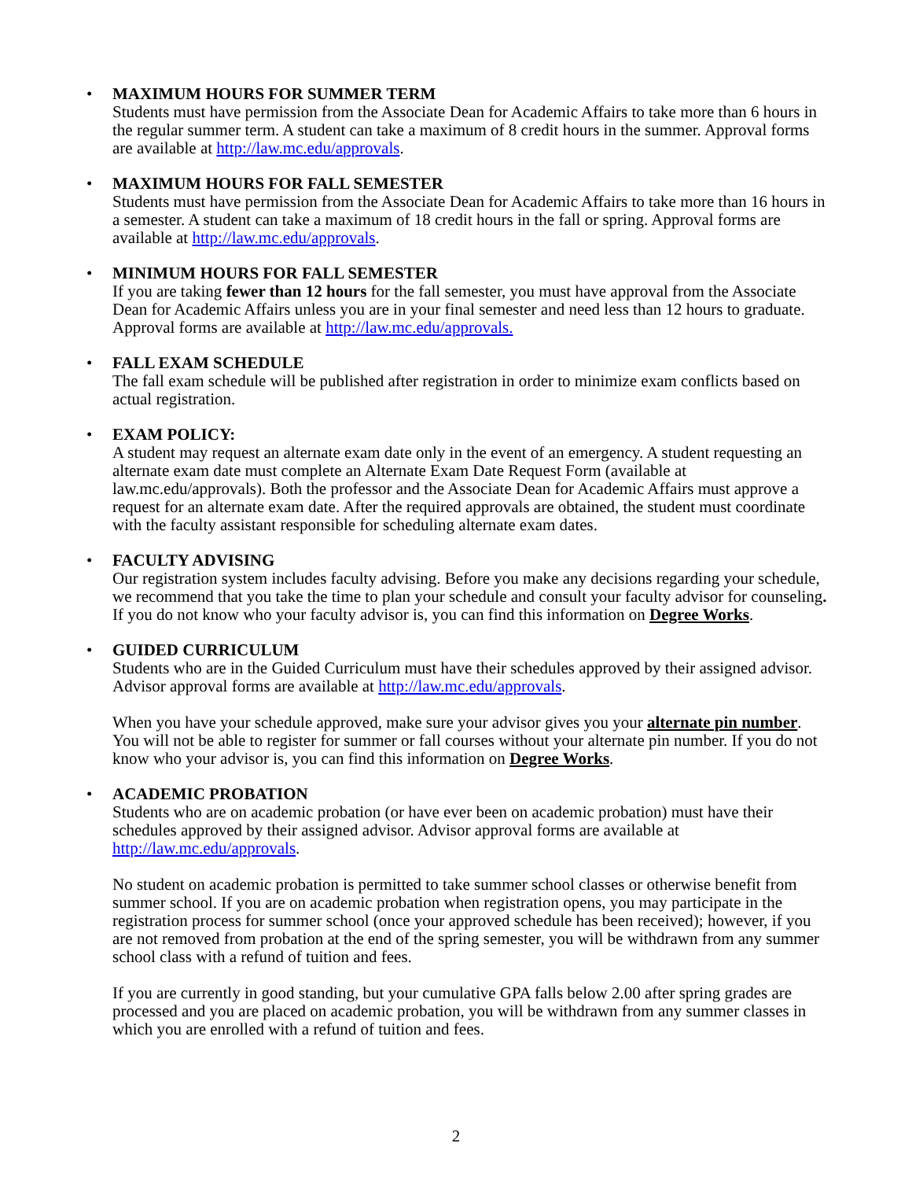•
MAXIMUM HOURS FOR SUMMER TERM
Students must have permission from the Associate Dean for Academic Affairs to take more than 6 hours in the regular summer term. A student can take a maximum of 8 credit hours in the summer. Approval forms are available at http://law.mc.edu/approvals.
•
MAXIMUM HOURS FOR FALL SEMESTER
Students must have permission from the Associate Dean for Academic Affairs to take more than 16 hours in a semester. A student can take a maximum of 18 credit hours in the fall or spring. Approval forms are available at http://law.mc.edu/approvals.
•
MINIMUM HOURS FOR FALL SEMESTER
If you are taking fewer than 12 hours for the fall semester, you must have approval from the Associate Dean for Academic Affairs unless you are in your final semester and need less than 12 hours to graduate. Approval forms are available at http://law.mc.edu/approvals.
•
FALL EXAM SCHEDULE
The fall exam schedule will be published after registration in order to minimize exam conflicts based on actual registration.
•
EXAM POLICY:
A student may request an alternate exam date only in the event of an emergency. A student requesting an alternate exam date must complete an Alternate Exam Date Request Form (available at law.mc.edu/approvals). Both the professor and the Associate Dean for Academic Affairs must approve a request for an alternate exam date. After the required approvals are obtained, the student must coordinate with the faculty assistant responsible for scheduling alternate exam dates.
•
FACULTY ADVISING
Our registration system includes faculty advising. Before you make any decisions regarding your schedule, we recommend that you take the time to plan your schedule and consult your faculty advisor for counseling. If you do not know who your faculty advisor is, you can find this information on Degree Works.
•
GUIDED CURRICULUM
Students who are in the Guided Curriculum must have their schedules approved by their assigned advisor. Advisor approval forms are available at http://law.mc.edu/approvals.
When you have your schedule approved, make sure your advisor gives you your alternate pin number. You will not be able to register for summer or fall courses without your alternate pin number. If you do not know who your advisor is, you can find this information on Degree Works.
•
ACADEMIC PROBATION
Students who are on academic probation (or have ever been on academic probation) must have their schedules approved by their assigned advisor. Advisor approval forms are available at http://law.mc.edu/approvals.
No student on academic probation is permitted to take summer school classes or otherwise benefit from summer school. If you are on academic probation when registration opens, you may participate in the registration process for summer school (once your approved schedule has been received); however, if you are not removed from probation at the end of the spring semester, you will be withdrawn from any summer school class with a refund of tuition and fees.
If you are currently in good standing, but your cumulative GPA falls below 2.00 after spring grades are processed and you are placed on academic probation, you will be withdrawn from any summer classes in which you are enrolled with a refund of tuition and fees.
2